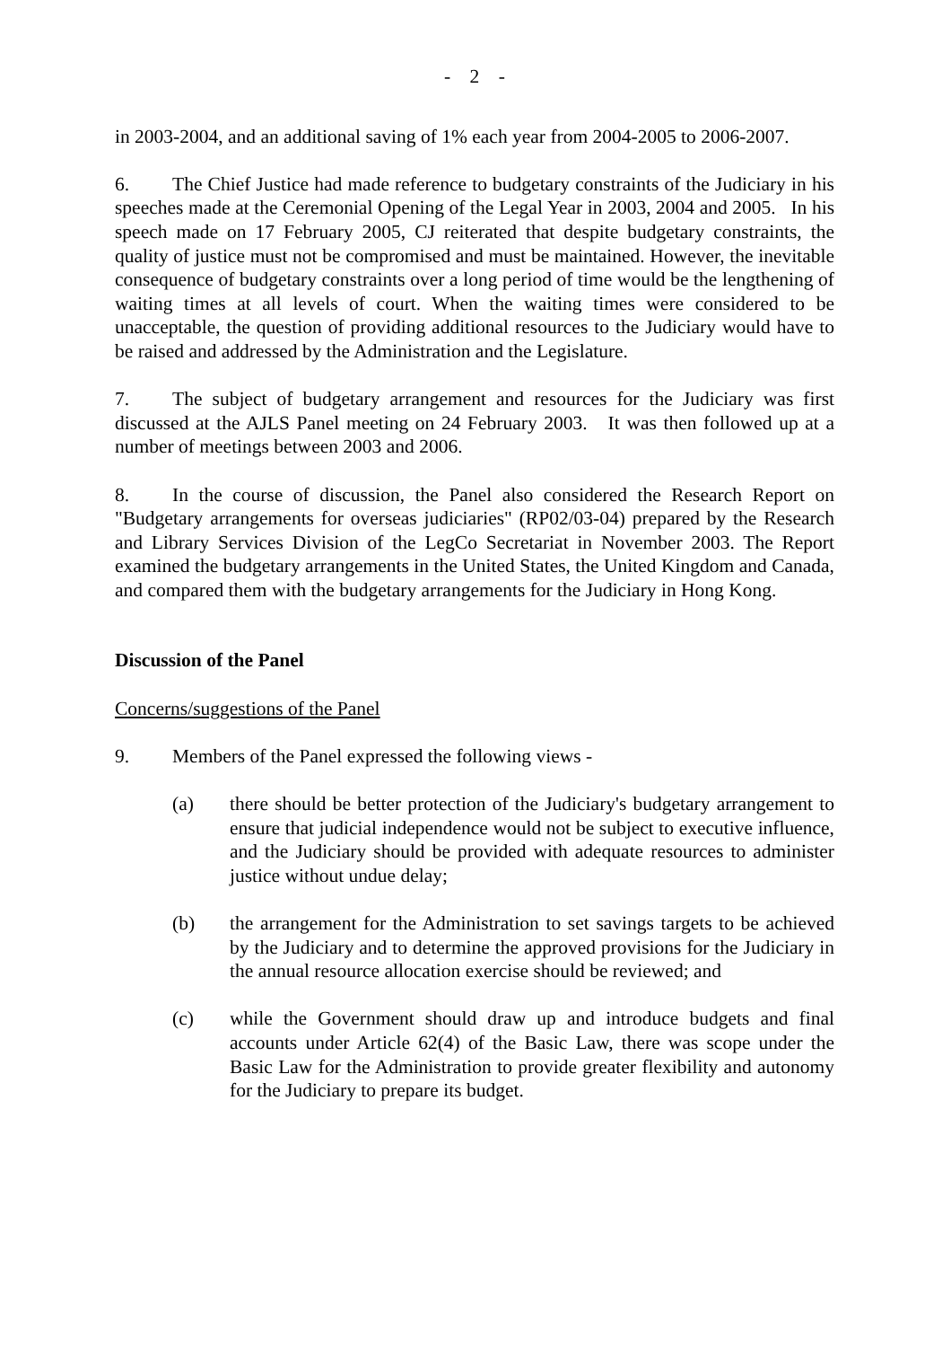- 2 -
in 2003-2004, and an additional saving of 1% each year from 2004-2005 to 2006-2007.
6. The Chief Justice had made reference to budgetary constraints of the Judiciary in his speeches made at the Ceremonial Opening of the Legal Year in 2003, 2004 and 2005. In his speech made on 17 February 2005, CJ reiterated that despite budgetary constraints, the quality of justice must not be compromised and must be maintained. However, the inevitable consequence of budgetary constraints over a long period of time would be the lengthening of waiting times at all levels of court. When the waiting times were considered to be unacceptable, the question of providing additional resources to the Judiciary would have to be raised and addressed by the Administration and the Legislature.
7. The subject of budgetary arrangement and resources for the Judiciary was first discussed at the AJLS Panel meeting on 24 February 2003. It was then followed up at a number of meetings between 2003 and 2006.
8. In the course of discussion, the Panel also considered the Research Report on "Budgetary arrangements for overseas judiciaries" (RP02/03-04) prepared by the Research and Library Services Division of the LegCo Secretariat in November 2003. The Report examined the budgetary arrangements in the United States, the United Kingdom and Canada, and compared them with the budgetary arrangements for the Judiciary in Hong Kong.
Discussion of the Panel
Concerns/suggestions of the Panel
9. Members of the Panel expressed the following views -
(a) there should be better protection of the Judiciary's budgetary arrangement to ensure that judicial independence would not be subject to executive influence, and the Judiciary should be provided with adequate resources to administer justice without undue delay;
(b) the arrangement for the Administration to set savings targets to be achieved by the Judiciary and to determine the approved provisions for the Judiciary in the annual resource allocation exercise should be reviewed; and
(c) while the Government should draw up and introduce budgets and final accounts under Article 62(4) of the Basic Law, there was scope under the Basic Law for the Administration to provide greater flexibility and autonomy for the Judiciary to prepare its budget.